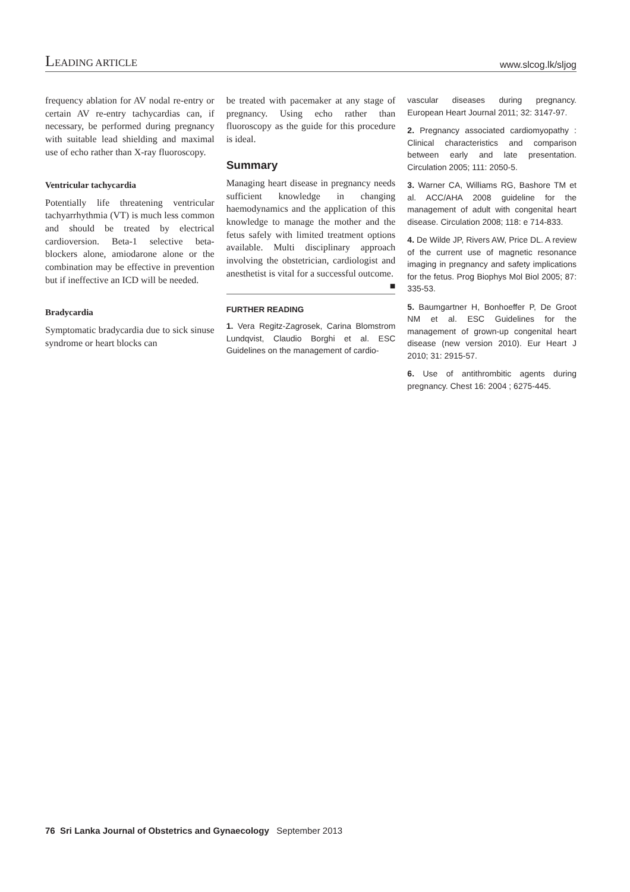LEADING ARTICLE
www.slcog.lk/sljog
frequency ablation for AV nodal re-entry or certain AV re-entry tachycardias can, if necessary, be performed during pregnancy with suitable lead shielding and maximal use of echo rather than X-ray fluoroscopy.
Ventricular tachycardia
Potentially life threatening ventricular tachyarrhythmia (VT) is much less common and should be treated by electrical cardioversion. Beta-1 selective beta-blockers alone, amiodarone alone or the combination may be effective in prevention but if ineffective an ICD will be needed.
Bradycardia
Symptomatic bradycardia due to sick sinuse syndrome or heart blocks can
be treated with pacemaker at any stage of pregnancy. Using echo rather than fluoroscopy as the guide for this procedure is ideal.
Summary
Managing heart disease in pregnancy needs sufficient knowledge in changing haemodynamics and the application of this knowledge to manage the mother and the fetus safely with limited treatment options available. Multi disciplinary approach involving the obstetrician, cardiologist and anesthetist is vital for a successful outcome. ■
FURTHER READING
1. Vera Regitz-Zagrosek, Carina Blomstrom Lundqvist, Claudio Borghi et al. ESC Guidelines on the management of cardio-
vascular diseases during pregnancy. European Heart Journal 2011; 32: 3147-97.
2. Pregnancy associated cardiomyopathy : Clinical characteristics and comparison between early and late presentation. Circulation 2005; 111: 2050-5.
3. Warner CA, Williams RG, Bashore TM et al. ACC/AHA 2008 guideline for the management of adult with congenital heart disease. Circulation 2008; 118: e 714-833.
4. De Wilde JP, Rivers AW, Price DL. A review of the current use of magnetic resonance imaging in pregnancy and safety implications for the fetus. Prog Biophys Mol Biol 2005; 87: 335-53.
5. Baumgartner H, Bonhoeffer P, De Groot NM et al. ESC Guidelines for the management of grown-up congenital heart disease (new version 2010). Eur Heart J 2010; 31: 2915-57.
6. Use of antithrombitic agents during pregnancy. Chest 16: 2004 ; 6275-445.
76 Sri Lanka Journal of Obstetrics and Gynaecology September 2013